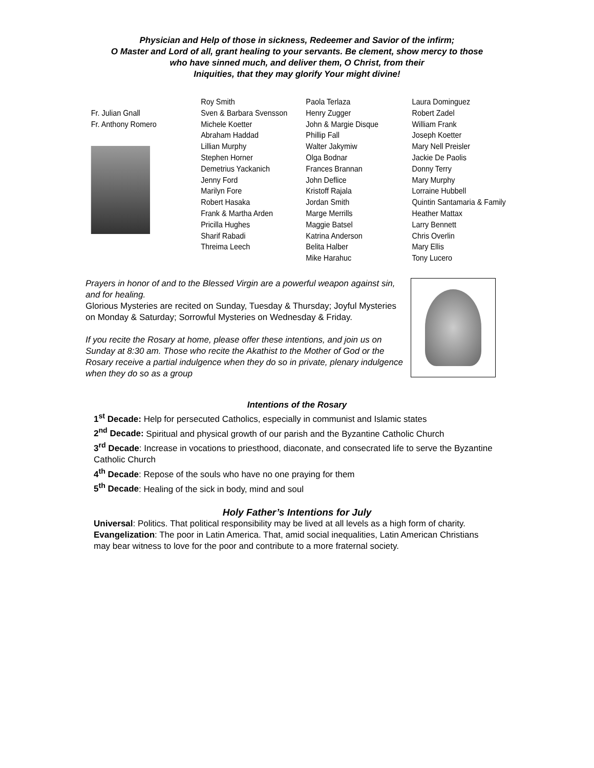Physician and Help of those in sickness, Redeemer and Savior of the infirm;
O Master and Lord of all, grant healing to your servants. Be clement, show mercy to those
who have sinned much, and deliver them, O Christ, from their
Iniquities, that they may glorify Your might divine!
Fr. Julian Gnall
Fr. Anthony Romero
Roy Smith
Sven & Barbara Svensson
Michele Koetter
Abraham Haddad
Lillian Murphy
Stephen Horner
Demetrius Yackanich
Jenny Ford
Marilyn Fore
Robert Hasaka
Frank & Martha Arden
Pricilla Hughes
Sharif Rabadi
Threima Leech
Paola Terlaza
Henry Zugger
John & Margie Disque
Phillip Fall
Walter Jakymiw
Olga Bodnar
Frances Brannan
John Deflice
Kristoff Rajala
Jordan Smith
Marge Merrills
Maggie Batsel
Katrina Anderson
Belita Halber
Mike Harahuc
Laura Dominguez
Robert Zadel
William Frank
Joseph Koetter
Mary Nell Preisler
Jackie De Paolis
Donny Terry
Mary Murphy
Lorraine Hubbell
Quintin Santamaria & Family
Heather Mattax
Larry Bennett
Chris Overlin
Mary Ellis
Tony Lucero
Prayers in honor of and to the Blessed Virgin are a powerful weapon against sin, and for healing.
Glorious Mysteries are recited on Sunday, Tuesday & Thursday; Joyful Mysteries on Monday & Saturday; Sorrowful Mysteries on Wednesday & Friday.
If you recite the Rosary at home, please offer these intentions, and join us on Sunday at 8:30 am. Those who recite the Akathist to the Mother of God or the Rosary receive a partial indulgence when they do so in private, plenary indulgence when they do so as a group
Intentions of the Rosary
1<sup>st</sup> Decade: Help for persecuted Catholics, especially in communist and Islamic states
2<sup>nd</sup> Decade: Spiritual and physical growth of our parish and the Byzantine Catholic Church
3<sup>rd</sup> Decade: Increase in vocations to priesthood, diaconate, and consecrated life to serve the Byzantine Catholic Church
4<sup>th</sup> Decade: Repose of the souls who have no one praying for them
5<sup>th</sup> Decade: Healing of the sick in body, mind and soul
Holy Father’s Intentions for July
Universal: Politics. That political responsibility may be lived at all levels as a high form of charity.
Evangelization: The poor in Latin America. That, amid social inequalities, Latin American Christians may bear witness to love for the poor and contribute to a more fraternal society.